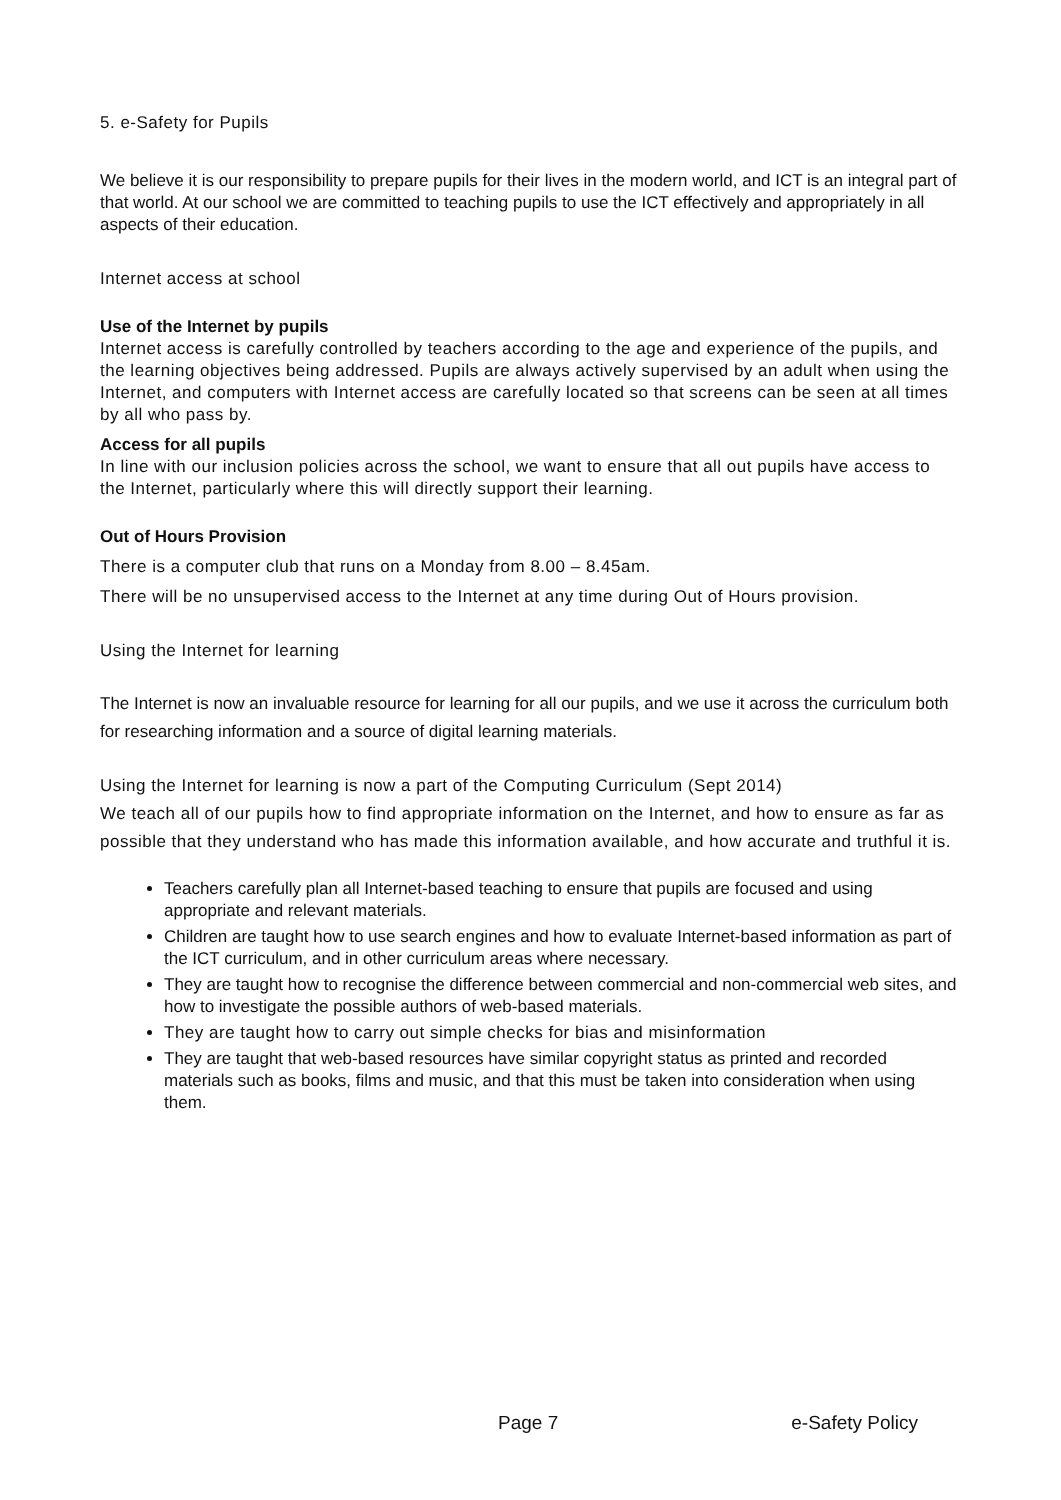5. e-Safety for Pupils
We believe it is our responsibility to prepare pupils for their lives in the modern world, and ICT is an integral part of that world. At our school we are committed to teaching pupils to use the ICT effectively and appropriately in all aspects of their education.
Internet access at school
Use of the Internet by pupils
Internet access is carefully controlled by teachers according to the age and experience of the pupils, and the learning objectives being addressed. Pupils are always actively supervised by an adult when using the Internet, and computers with Internet access are carefully located so that screens can be seen at all times by all who pass by.
Access for all pupils
In line with our inclusion policies across the school, we want to ensure that all out pupils have access to the Internet, particularly where this will directly support their learning.
Out of Hours Provision
There is a computer club that runs on a Monday from 8.00 – 8.45am.
There will be no unsupervised access to the Internet at any time during Out of Hours provision.
Using the Internet for learning
The Internet is now an invaluable resource for learning for all our pupils, and we use it across the curriculum both for researching information and a source of digital learning materials.
Using the Internet for learning is now a part of the Computing Curriculum (Sept 2014)
We teach all of our pupils how to find appropriate information on the Internet, and how to ensure as far as possible that they understand who has made this information available, and how accurate and truthful it is.
Teachers carefully plan all Internet-based teaching to ensure that pupils are focused and using appropriate and relevant materials.
Children are taught how to use search engines and how to evaluate Internet-based information as part of the ICT curriculum, and in other curriculum areas where necessary.
They are taught how to recognise the difference between commercial and non-commercial web sites, and how to investigate the possible authors of web-based materials.
They are taught how to carry out simple checks for bias and misinformation
They are taught that web-based resources have similar copyright status as printed and recorded materials such as books, films and music, and that this must be taken into consideration when using them.
Page 7 e-Safety Policy